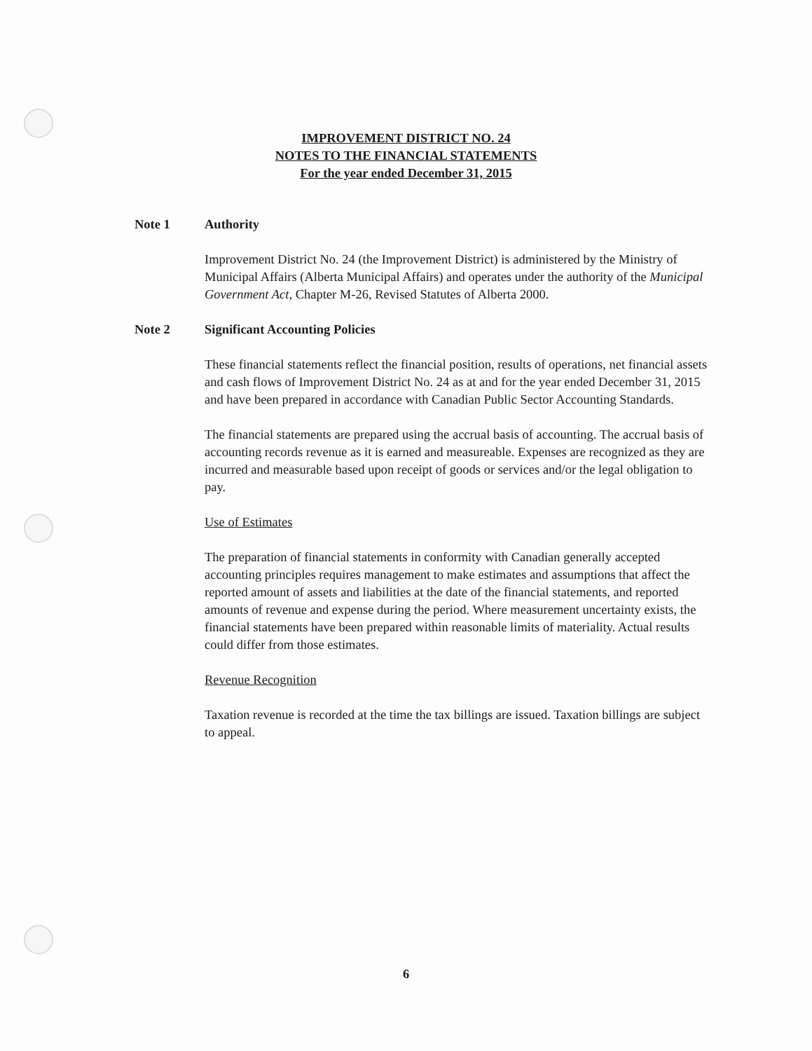IMPROVEMENT DISTRICT NO. 24
NOTES TO THE FINANCIAL STATEMENTS
For the year ended December 31, 2015
Note 1 Authority
Improvement District No. 24 (the Improvement District) is administered by the Ministry of Municipal Affairs (Alberta Municipal Affairs) and operates under the authority of the Municipal Government Act, Chapter M-26, Revised Statutes of Alberta 2000.
Note 2 Significant Accounting Policies
These financial statements reflect the financial position, results of operations, net financial assets and cash flows of Improvement District No. 24 as at and for the year ended December 31, 2015 and have been prepared in accordance with Canadian Public Sector Accounting Standards.
The financial statements are prepared using the accrual basis of accounting. The accrual basis of accounting records revenue as it is earned and measureable. Expenses are recognized as they are incurred and measurable based upon receipt of goods or services and/or the legal obligation to pay.
Use of Estimates
The preparation of financial statements in conformity with Canadian generally accepted accounting principles requires management to make estimates and assumptions that affect the reported amount of assets and liabilities at the date of the financial statements, and reported amounts of revenue and expense during the period. Where measurement uncertainty exists, the financial statements have been prepared within reasonable limits of materiality. Actual results could differ from those estimates.
Revenue Recognition
Taxation revenue is recorded at the time the tax billings are issued. Taxation billings are subject to appeal.
6